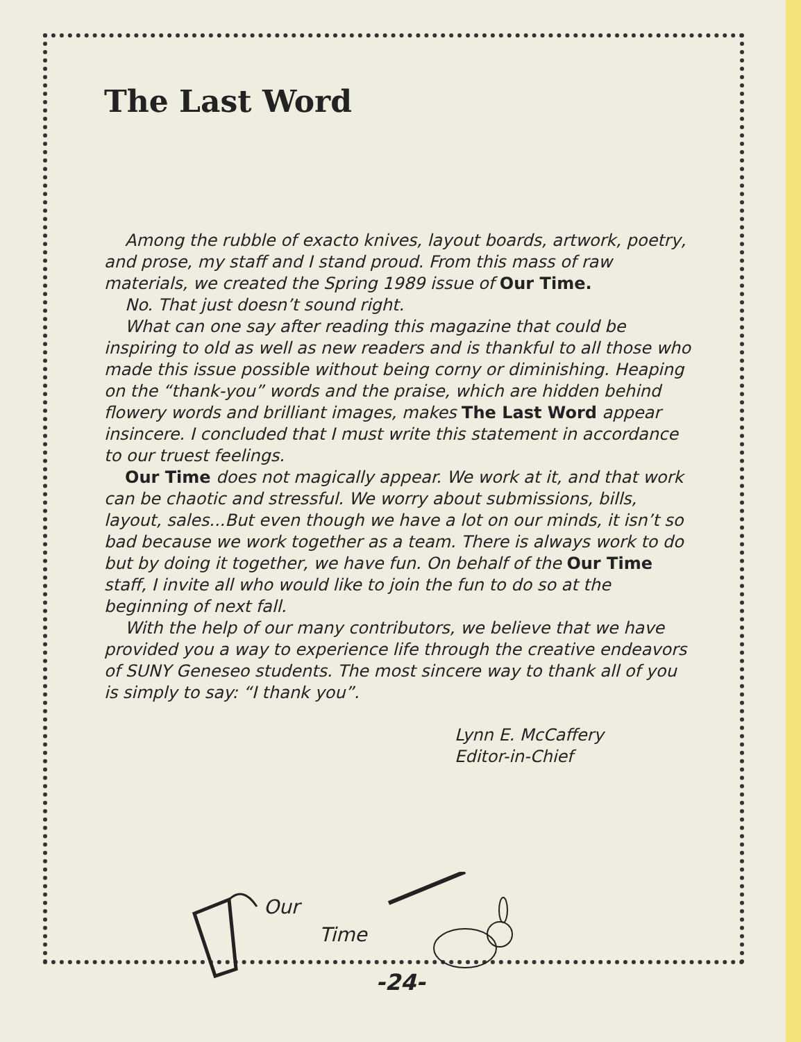The Last Word
Among the rubble of exacto knives, layout boards, artwork, poetry, and prose, my staff and I stand proud. From this mass of raw materials, we created the Spring 1989 issue of Our Time.
No. That just doesn’t sound right.
What can one say after reading this magazine that could be inspiring to old as well as new readers and is thankful to all those who made this issue possible without being corny or diminishing. Heaping on the “thank-you” words and the praise, which are hidden behind flowery words and brilliant images, makes The Last Word appear insincere. I concluded that I must write this statement in accordance to our truest feelings.
Our Time does not magically appear. We work at it, and that work can be chaotic and stressful. We worry about submissions, bills, layout, sales...But even though we have a lot on our minds, it isn’t so bad because we work together as a team. There is always work to do but by doing it together, we have fun. On behalf of the Our Time staff, I invite all who would like to join the fun to do so at the beginning of next fall.
With the help of our many contributors, we believe that we have provided you a way to experience life through the creative endeavors of SUNY Geneseo students. The most sincere way to thank all of you is simply to say: “I thank you”.
Lynn E. McCaffery
Editor-in-Chief
Our
Time
-24-